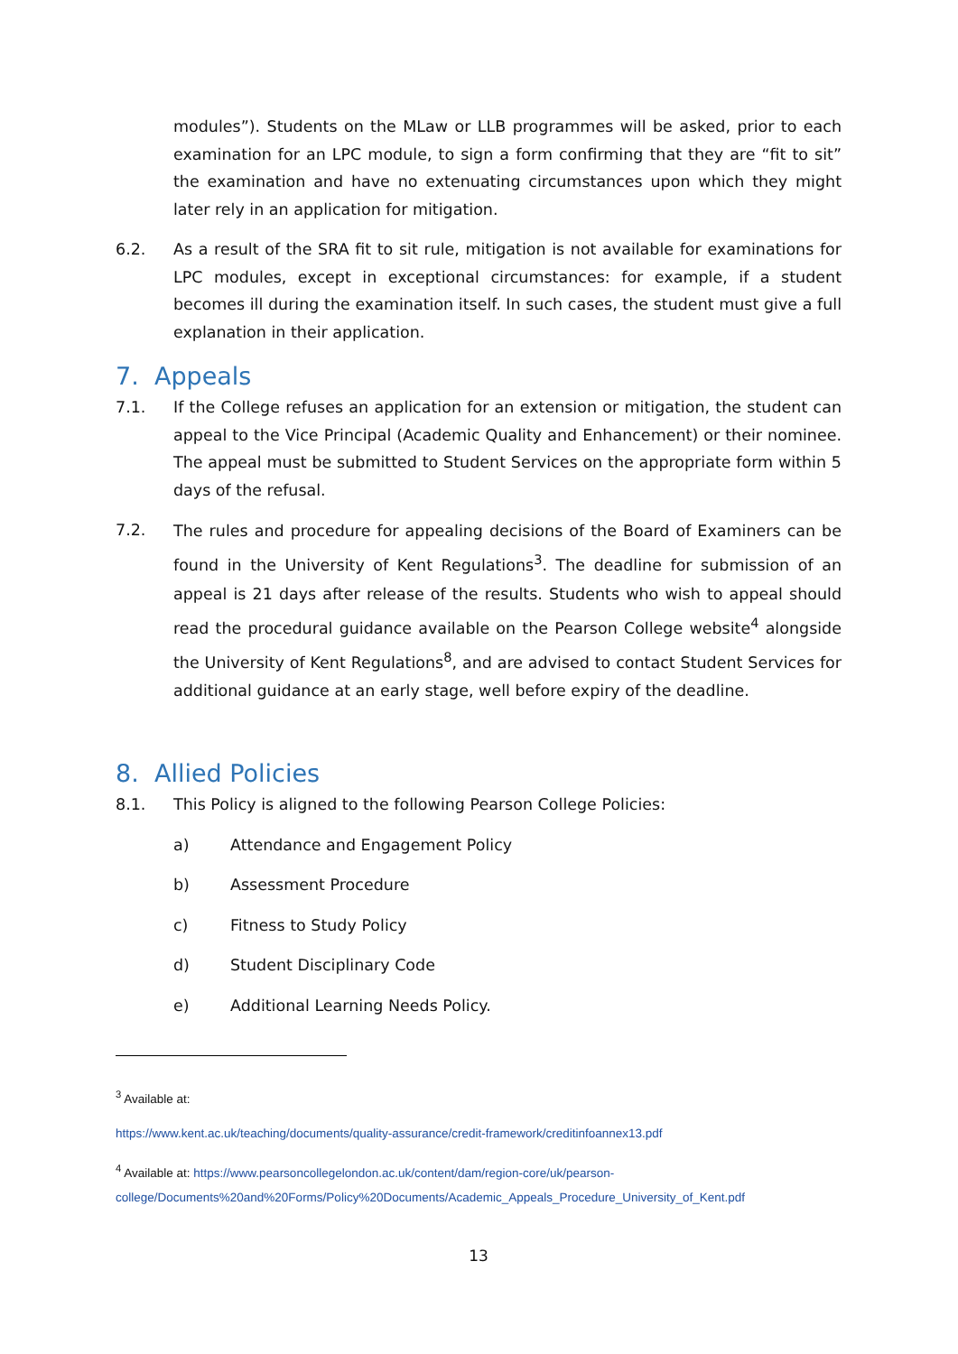modules”). Students on the MLaw or LLB programmes will be asked, prior to each examination for an LPC module, to sign a form confirming that they are “fit to sit” the examination and have no extenuating circumstances upon which they might later rely in an application for mitigation.
6.2. As a result of the SRA fit to sit rule, mitigation is not available for examinations for LPC modules, except in exceptional circumstances: for example, if a student becomes ill during the examination itself. In such cases, the student must give a full explanation in their application.
7. Appeals
7.1. If the College refuses an application for an extension or mitigation, the student can appeal to the Vice Principal (Academic Quality and Enhancement) or their nominee. The appeal must be submitted to Student Services on the appropriate form within 5 days of the refusal.
7.2.
The rules and procedure for appealing decisions of the Board of Examiners can be found in the University of Kent Regulations<sup>3</sup>. The deadline for submission of an appeal is 21 days after release of the results. Students who wish to appeal should read the procedural guidance available on the Pearson College website<sup>4</sup> alongside the University of Kent Regulations<sup>8</sup>, and are advised to contact Student Services for additional guidance at an early stage, well before expiry of the deadline.
8. Allied Policies
8.1. This Policy is aligned to the following Pearson College Policies:
a) Attendance and Engagement Policy
b) Assessment Procedure
c) Fitness to Study Policy
d) Student Disciplinary Code
e) Additional Learning Needs Policy.
<sup>3</sup> Available at:
https://www.kent.ac.uk/teaching/documents/quality-assurance/credit-framework/creditinfoannex13.pdf
<sup>4</sup> Available at: https://www.pearsoncollegelondon.ac.uk/content/dam/region-core/uk/pearson-college/Documents%20and%20Forms/Policy%20Documents/Academic_Appeals_Procedure_University_of_Kent.pdf
13